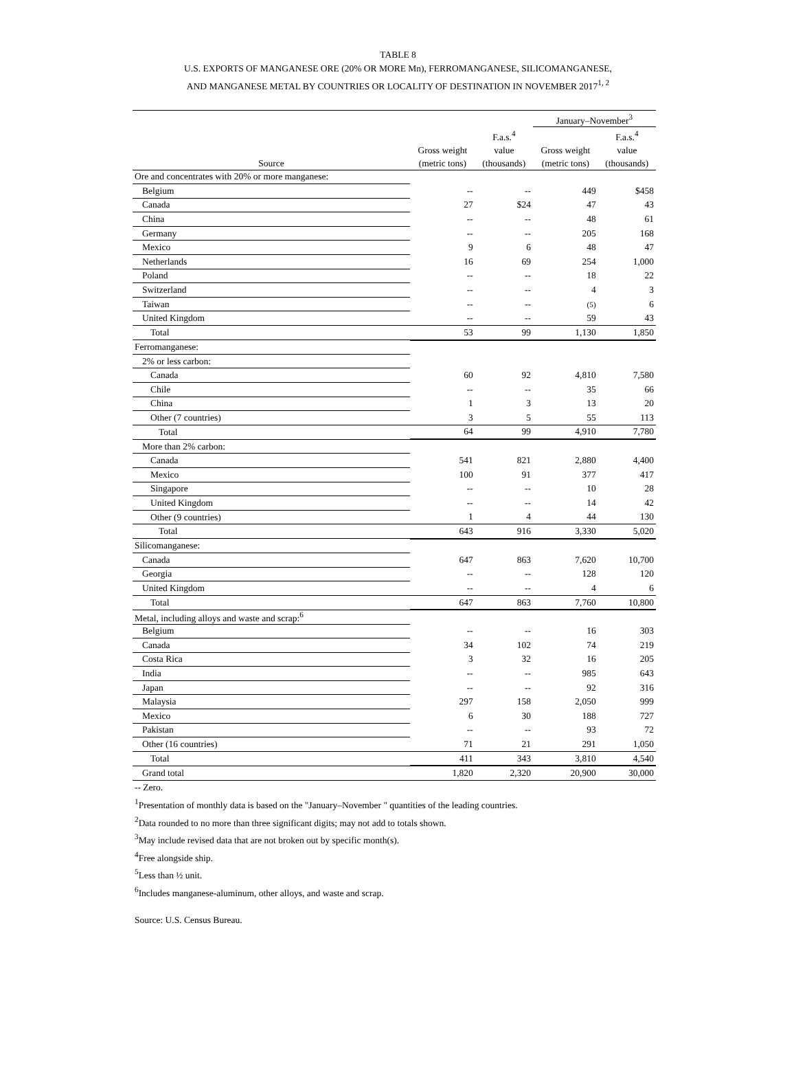TABLE 8
U.S. EXPORTS OF MANGANESE ORE (20% OR MORE Mn), FERROMANGANESE, SILICOMANGANESE,
AND MANGANESE METAL BY COUNTRIES OR LOCALITY OF DESTINATION IN NOVEMBER 2017<sup>1, 2</sup>
| | | | January–November<sup>3</sup> | |
| --- | --- | --- | --- | --- |
| Source | Gross weight (metric tons) | F.a.s.<sup>4</sup> value (thousands) | Gross weight (metric tons) | F.a.s.<sup>4</sup> value (thousands) |
| Ore and concentrates with 20% or more manganese: | | | | |
| Belgium | -- | -- | 449 | $458 |
| Canada | 27 | $24 | 47 | 43 |
| China | -- | -- | 48 | 61 |
| Germany | -- | -- | 205 | 168 |
| Mexico | 9 | 6 | 48 | 47 |
| Netherlands | 16 | 69 | 254 | 1,000 |
| Poland | -- | -- | 18 | 22 |
| Switzerland | -- | -- | 4 | 3 |
| Taiwan | -- | -- | (5) | 6 |
| United Kingdom | -- | -- | 59 | 43 |
| Total | 53 | 99 | 1,130 | 1,850 |
| Ferromanganese: | | | | |
| 2% or less carbon: | | | | |
| Canada | 60 | 92 | 4,810 | 7,580 |
| Chile | -- | -- | 35 | 66 |
| China | 1 | 3 | 13 | 20 |
| Other (7 countries) | 3 | 5 | 55 | 113 |
| Total | 64 | 99 | 4,910 | 7,780 |
| More than 2% carbon: | | | | |
| Canada | 541 | 821 | 2,880 | 4,400 |
| Mexico | 100 | 91 | 377 | 417 |
| Singapore | -- | -- | 10 | 28 |
| United Kingdom | -- | -- | 14 | 42 |
| Other (9 countries) | 1 | 4 | 44 | 130 |
| Total | 643 | 916 | 3,330 | 5,020 |
| Silicomanganese: | | | | |
| Canada | 647 | 863 | 7,620 | 10,700 |
| Georgia | -- | -- | 128 | 120 |
| United Kingdom | -- | -- | 4 | 6 |
| Total | 647 | 863 | 7,760 | 10,800 |
| Metal, including alloys and waste and scrap:<sup>6</sup> | | | | |
| Belgium | -- | -- | 16 | 303 |
| Canada | 34 | 102 | 74 | 219 |
| Costa Rica | 3 | 32 | 16 | 205 |
| India | -- | -- | 985 | 643 |
| Japan | -- | -- | 92 | 316 |
| Malaysia | 297 | 158 | 2,050 | 999 |
| Mexico | 6 | 30 | 188 | 727 |
| Pakistan | -- | -- | 93 | 72 |
| Other (16 countries) | 71 | 21 | 291 | 1,050 |
| Total | 411 | 343 | 3,810 | 4,540 |
| Grand total | 1,820 | 2,320 | 20,900 | 30,000 |
-- Zero.
<sup>1</sup> Presentation of monthly data is based on the "January–November " quantities of the leading countries.
<sup>2</sup> Data rounded to no more than three significant digits; may not add to totals shown.
<sup>3</sup> May include revised data that are not broken out by specific month(s).
<sup>4</sup> Free alongside ship.
<sup>5</sup> Less than ½ unit.
<sup>6</sup> Includes manganese-aluminum, other alloys, and waste and scrap.
Source: U.S. Census Bureau.